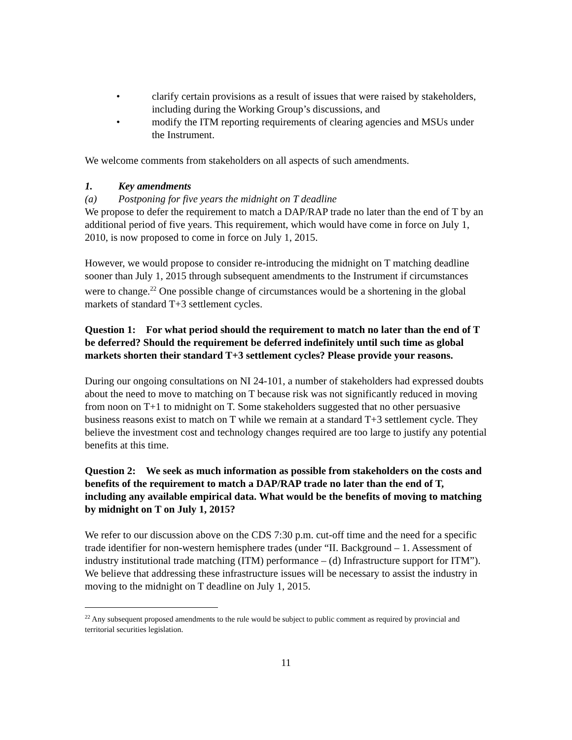• clarify certain provisions as a result of issues that were raised by stakeholders, including during the Working Group’s discussions, and
• modify the ITM reporting requirements of clearing agencies and MSUs under the Instrument.
We welcome comments from stakeholders on all aspects of such amendments.
1. Key amendments
(a) Postponing for five years the midnight on T deadline
We propose to defer the requirement to match a DAP/RAP trade no later than the end of T by an additional period of five years. This requirement, which would have come in force on July 1, 2010, is now proposed to come in force on July 1, 2015.
However, we would propose to consider re-introducing the midnight on T matching deadline sooner than July 1, 2015 through subsequent amendments to the Instrument if circumstances were to change.<sup>22</sup> One possible change of circumstances would be a shortening in the global markets of standard T+3 settlement cycles.
Question 1: For what period should the requirement to match no later than the end of T be deferred? Should the requirement be deferred indefinitely until such time as global markets shorten their standard T+3 settlement cycles? Please provide your reasons.
During our ongoing consultations on NI 24-101, a number of stakeholders had expressed doubts about the need to move to matching on T because risk was not significantly reduced in moving from noon on T+1 to midnight on T. Some stakeholders suggested that no other persuasive business reasons exist to match on T while we remain at a standard T+3 settlement cycle. They believe the investment cost and technology changes required are too large to justify any potential benefits at this time.
Question 2: We seek as much information as possible from stakeholders on the costs and benefits of the requirement to match a DAP/RAP trade no later than the end of T, including any available empirical data. What would be the benefits of moving to matching by midnight on T on July 1, 2015?
We refer to our discussion above on the CDS 7:30 p.m. cut-off time and the need for a specific trade identifier for non-western hemisphere trades (under “II. Background – 1. Assessment of industry institutional trade matching (ITM) performance – (d) Infrastructure support for ITM”). We believe that addressing these infrastructure issues will be necessary to assist the industry in moving to the midnight on T deadline on July 1, 2015.
<sup>22</sup> Any subsequent proposed amendments to the rule would be subject to public comment as required by provincial and territorial securities legislation.
11